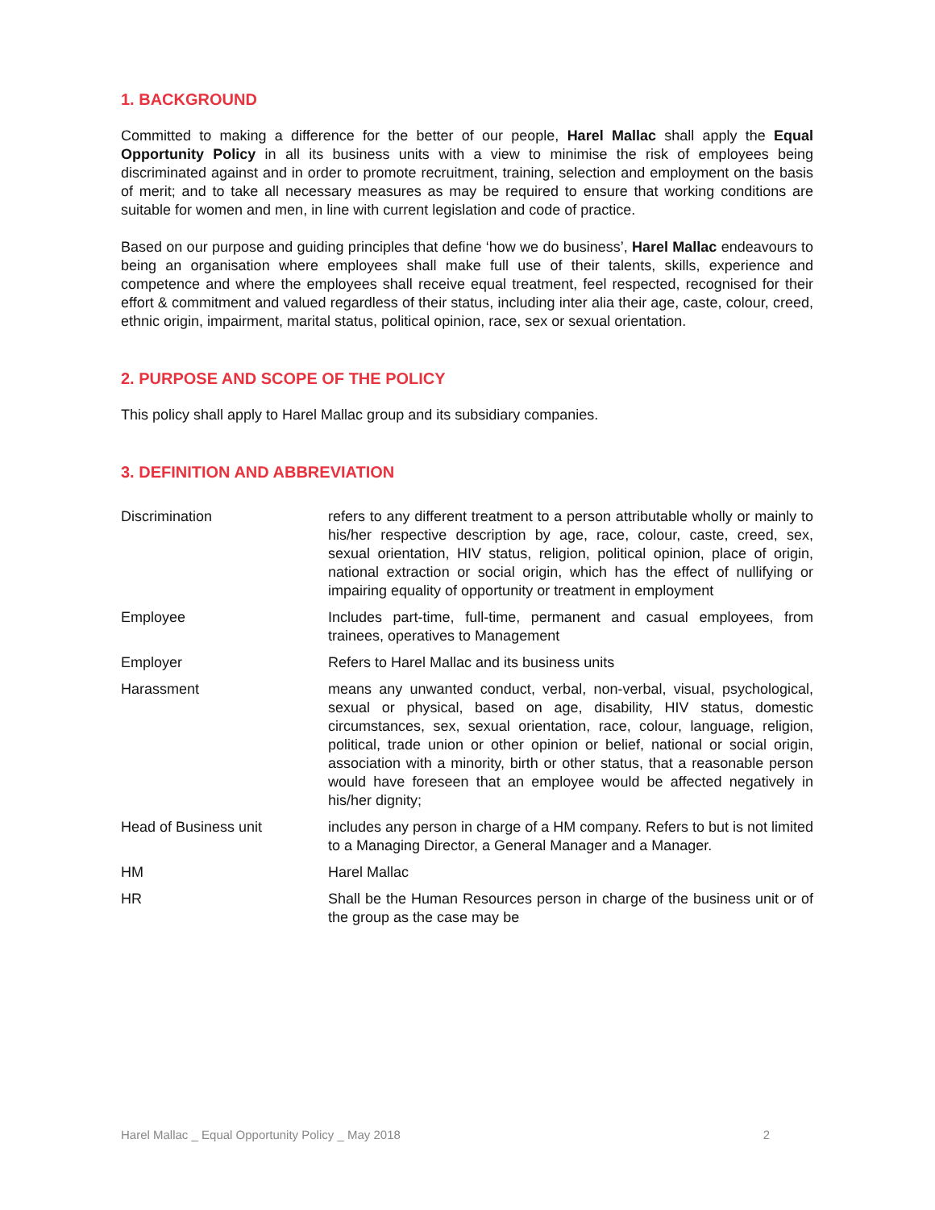1. BACKGROUND
Committed to making a difference for the better of our people, Harel Mallac shall apply the Equal Opportunity Policy in all its business units with a view to minimise the risk of employees being discriminated against and in order to promote recruitment, training, selection and employment on the basis of merit; and to take all necessary measures as may be required to ensure that working conditions are suitable for women and men, in line with current legislation and code of practice.
Based on our purpose and guiding principles that define ‘how we do business’, Harel Mallac endeavours to being an organisation where employees shall make full use of their talents, skills, experience and competence and where the employees shall receive equal treatment, feel respected, recognised for their effort & commitment and valued regardless of their status, including inter alia their age, caste, colour, creed, ethnic origin, impairment, marital status, political opinion, race, sex or sexual orientation.
2. PURPOSE AND SCOPE OF THE POLICY
This policy shall apply to Harel Mallac group and its subsidiary companies.
3. DEFINITION AND ABBREVIATION
| Discrimination | refers to any different treatment to a person attributable wholly or mainly to his/her respective description by age, race, colour, caste, creed, sex, sexual orientation, HIV status, religion, political opinion, place of origin, national extraction or social origin, which has the effect of nullifying or impairing equality of opportunity or treatment in employment |
| Employee | Includes part-time, full-time, permanent and casual employees, from trainees, operatives to Management |
| Employer | Refers to Harel Mallac and its business units |
| Harassment | means any unwanted conduct, verbal, non-verbal, visual, psychological, sexual or physical, based on age, disability, HIV status, domestic circumstances, sex, sexual orientation, race, colour, language, religion, political, trade union or other opinion or belief, national or social origin, association with a minority, birth or other status, that a reasonable person would have foreseen that an employee would be affected negatively in his/her dignity; |
| Head of Business unit | includes any person in charge of a HM company. Refers to but is not limited to a Managing Director, a General Manager and a Manager. |
| HM | Harel Mallac |
| HR | Shall be the Human Resources person in charge of the business unit or of the group as the case may be |
Harel Mallac _ Equal Opportunity Policy _ May 2018 2